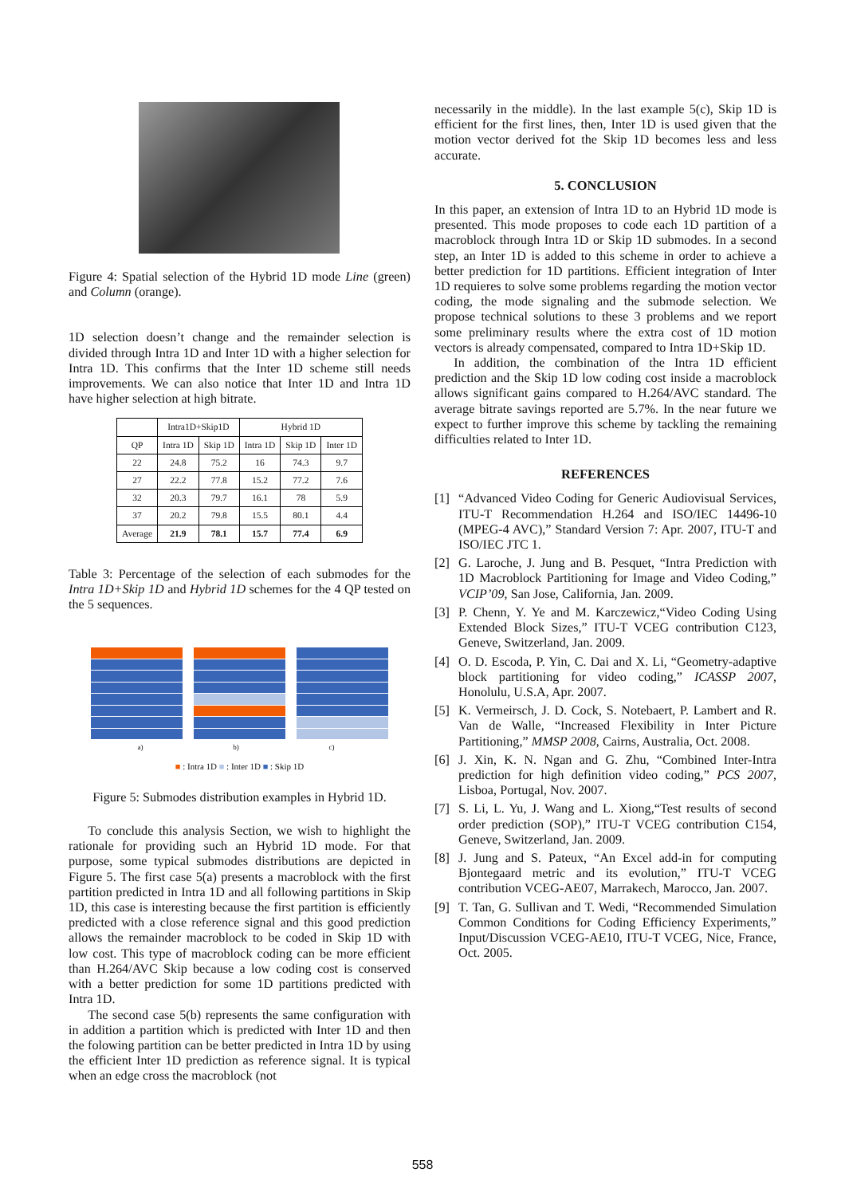Figure 4: Spatial selection of the Hybrid 1D mode Line (green) and Column (orange).
1D selection doesn’t change and the remainder selection is divided through Intra 1D and Inter 1D with a higher selection for Intra 1D. This confirms that the Inter 1D scheme still needs improvements. We can also notice that Inter 1D and Intra 1D have higher selection at high bitrate.
| | Intra1D+Skip1D | | Hybrid 1D | | |
| --- | --- | --- | --- | --- | --- |
| QP | Intra 1D | Skip 1D | Intra 1D | Skip 1D | Inter 1D |
| 22 | 24.8 | 75.2 | 16 | 74.3 | 9.7 |
| 27 | 22.2 | 77.8 | 15.2 | 77.2 | 7.6 |
| 32 | 20.3 | 79.7 | 16.1 | 78 | 5.9 |
| 37 | 20.2 | 79.8 | 15.5 | 80.1 | 4.4 |
| Average | 21.9 | 78.1 | 15.7 | 77.4 | 6.9 |
Table 3: Percentage of the selection of each submodes for the Intra 1D+Skip 1D and Hybrid 1D schemes for the 4 QP tested on the 5 sequences.
a) b) c)
■ : Intra 1D ■ : Inter 1D ■ : Skip 1D
Figure 5: Submodes distribution examples in Hybrid 1D.
To conclude this analysis Section, we wish to highlight the rationale for providing such an Hybrid 1D mode. For that purpose, some typical submodes distributions are depicted in Figure 5. The first case 5(a) presents a macroblock with the first partition predicted in Intra 1D and all following partitions in Skip 1D, this case is interesting because the first partition is efficiently predicted with a close reference signal and this good prediction allows the remainder macroblock to be coded in Skip 1D with low cost. This type of macroblock coding can be more efficient than H.264/AVC Skip because a low coding cost is conserved with a better prediction for some 1D partitions predicted with Intra 1D.
The second case 5(b) represents the same configuration with in addition a partition which is predicted with Inter 1D and then the folowing partition can be better predicted in Intra 1D by using the efficient Inter 1D prediction as reference signal. It is typical when an edge cross the macroblock (not
necessarily in the middle). In the last example 5(c), Skip 1D is efficient for the first lines, then, Inter 1D is used given that the motion vector derived fot the Skip 1D becomes less and less accurate.
5. CONCLUSION
In this paper, an extension of Intra 1D to an Hybrid 1D mode is presented. This mode proposes to code each 1D partition of a macroblock through Intra 1D or Skip 1D submodes. In a second step, an Inter 1D is added to this scheme in order to achieve a better prediction for 1D partitions. Efficient integration of Inter 1D requieres to solve some problems regarding the motion vector coding, the mode signaling and the submode selection. We propose technical solutions to these 3 problems and we report some preliminary results where the extra cost of 1D motion vectors is already compensated, compared to Intra 1D+Skip 1D.
In addition, the combination of the Intra 1D efficient prediction and the Skip 1D low coding cost inside a macroblock allows significant gains compared to H.264/AVC standard. The average bitrate savings reported are 5.7%. In the near future we expect to further improve this scheme by tackling the remaining difficulties related to Inter 1D.
REFERENCES
[1] “Advanced Video Coding for Generic Audiovisual Services, ITU-T Recommendation H.264 and ISO/IEC 14496-10 (MPEG-4 AVC),” Standard Version 7: Apr. 2007, ITU-T and ISO/IEC JTC 1.
[2] G. Laroche, J. Jung and B. Pesquet, “Intra Prediction with 1D Macroblock Partitioning for Image and Video Coding,” VCIP’09, San Jose, California, Jan. 2009.
[3] P. Chenn, Y. Ye and M. Karczewicz,“Video Coding Using Extended Block Sizes,” ITU-T VCEG contribution C123, Geneve, Switzerland, Jan. 2009.
[4] O. D. Escoda, P. Yin, C. Dai and X. Li, “Geometry-adaptive block partitioning for video coding,” ICASSP 2007, Honolulu, U.S.A, Apr. 2007.
[5] K. Vermeirsch, J. D. Cock, S. Notebaert, P. Lambert and R. Van de Walle, “Increased Flexibility in Inter Picture Partitioning,” MMSP 2008, Cairns, Australia, Oct. 2008.
[6] J. Xin, K. N. Ngan and G. Zhu, “Combined Inter-Intra prediction for high definition video coding,” PCS 2007, Lisboa, Portugal, Nov. 2007.
[7] S. Li, L. Yu, J. Wang and L. Xiong,“Test results of second order prediction (SOP),” ITU-T VCEG contribution C154, Geneve, Switzerland, Jan. 2009.
[8] J. Jung and S. Pateux, “An Excel add-in for computing Bjontegaard metric and its evolution,” ITU-T VCEG contribution VCEG-AE07, Marrakech, Marocco, Jan. 2007.
[9] T. Tan, G. Sullivan and T. Wedi, “Recommended Simulation Common Conditions for Coding Efficiency Experiments,” Input/Discussion VCEG-AE10, ITU-T VCEG, Nice, France, Oct. 2005.
558